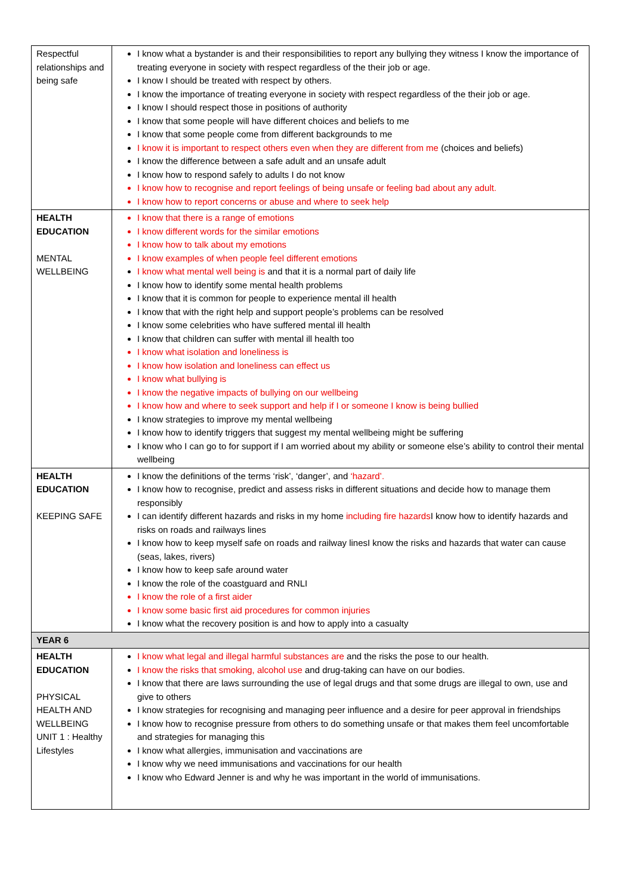| Respectful relationships and being safe | I know what a bystander is and their responsibilities to report any bullying they witness I know the importance of treating everyone in society with respect regardless of the their job or age. I know I should be treated with respect by others. I know the importance of treating everyone in society with respect regardless of the their job or age. I know I should respect those in positions of authority I know that some people will have different choices and beliefs to me I know that some people come from different backgrounds to me I know it is important to respect others even when they are different from me (choices and beliefs) I know the difference between a safe adult and an unsafe adult I know how to respond safely to adults I do not know I know how to recognise and report feelings of being unsafe or feeling bad about any adult. I know how to report concerns or abuse and where to seek help |
| HEALTH EDUCATION MENTAL WELLBEING | I know that there is a range of emotions I know different words for the similar emotions I know how to talk about my emotions I know examples of when people feel different emotions I know what mental well being is and that it is a normal part of daily life I know how to identify some mental health problems I know that it is common for people to experience mental ill health I know that with the right help and support people’s problems can be resolved I know some celebrities who have suffered mental ill health I know that children can suffer with mental ill health too I know what isolation and loneliness is I know how isolation and loneliness can effect us I know what bullying is I know the negative impacts of bullying on our wellbeing I know how and where to seek support and help if I or someone I know is being bullied I know strategies to improve my mental wellbeing I know how to identify triggers that suggest my mental wellbeing might be suffering I know who I can go to for support if I am worried about my ability or someone else’s ability to control their mental wellbeing |
| HEALTH EDUCATION KEEPING SAFE | I know the definitions of the terms ‘risk’, ‘danger’, and ‘hazard’. I know how to recognise, predict and assess risks in different situations and decide how to manage them responsibly I can identify different hazards and risks in my home including fire hazards I know how to identify hazards and risks on roads and railways lines I know how to keep myself safe on roads and railway linesI know the risks and hazards that water can cause (seas, lakes, rivers) I know how to keep safe around water I know the role of the coastguard and RNLI I know the role of a first aider I know some basic first aid procedures for common injuries I know what the recovery position is and how to apply into a casualty |
| YEAR 6 | |
| HEALTH EDUCATION PHYSICAL HEALTH AND WELLBEING UNIT 1 : Healthy Lifestyles | I know what legal and illegal harmful substances are and the risks the pose to our health. I know the risks that smoking, alcohol use and drug-taking can have on our bodies. I know that there are laws surrounding the use of legal drugs and that some drugs are illegal to own, use and give to others I know strategies for recognising and managing peer influence and a desire for peer approval in friendships I know how to recognise pressure from others to do something unsafe or that makes them feel uncomfortable and strategies for managing this I know what allergies, immunisation and vaccinations are I know why we need immunisations and vaccinations for our health I know who Edward Jenner is and why he was important in the world of immunisations. |